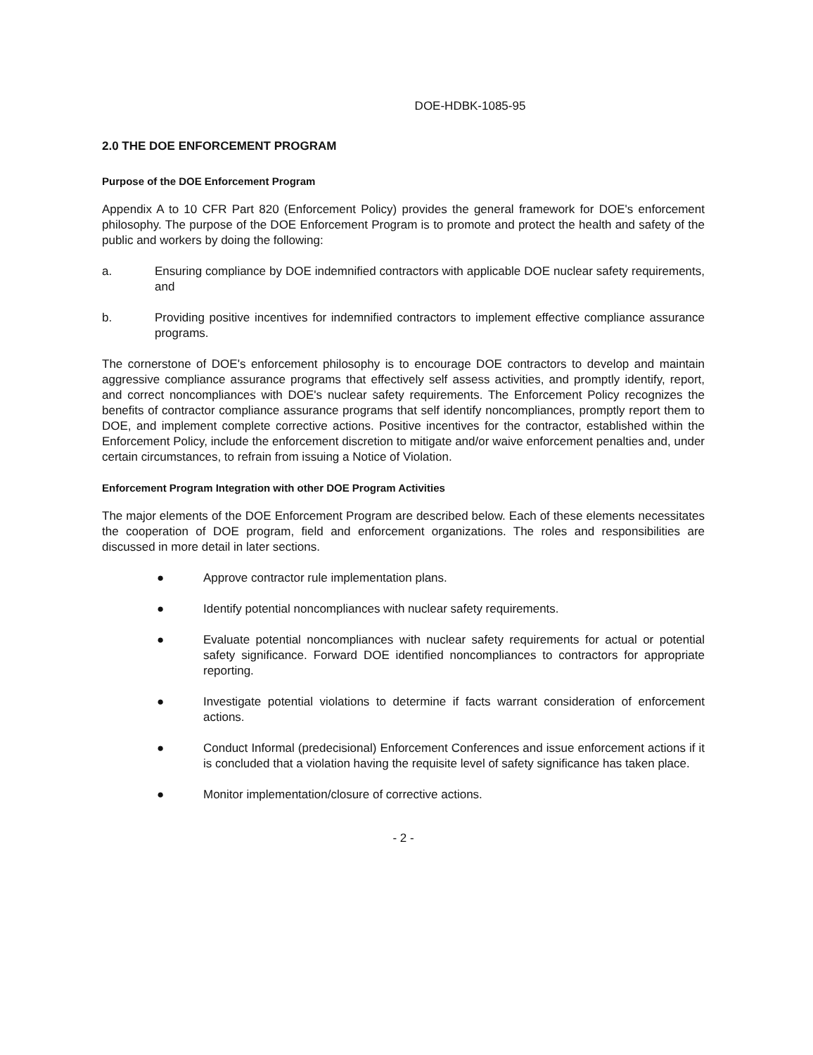DOE-HDBK-1085-95
2.0 THE DOE ENFORCEMENT PROGRAM
Purpose of the DOE Enforcement Program
Appendix A to 10 CFR Part 820 (Enforcement Policy) provides the general framework for DOE's enforcement philosophy. The purpose of the DOE Enforcement Program is to promote and protect the health and safety of the public and workers by doing the following:
a. Ensuring compliance by DOE indemnified contractors with applicable DOE nuclear safety requirements, and
b. Providing positive incentives for indemnified contractors to implement effective compliance assurance programs.
The cornerstone of DOE's enforcement philosophy is to encourage DOE contractors to develop and maintain aggressive compliance assurance programs that effectively self assess activities, and promptly identify, report, and correct noncompliances with DOE's nuclear safety requirements. The Enforcement Policy recognizes the benefits of contractor compliance assurance programs that self identify noncompliances, promptly report them to DOE, and implement complete corrective actions. Positive incentives for the contractor, established within the Enforcement Policy, include the enforcement discretion to mitigate and/or waive enforcement penalties and, under certain circumstances, to refrain from issuing a Notice of Violation.
Enforcement Program Integration with other DOE Program Activities
The major elements of the DOE Enforcement Program are described below. Each of these elements necessitates the cooperation of DOE program, field and enforcement organizations. The roles and responsibilities are discussed in more detail in later sections.
● Approve contractor rule implementation plans.
● Identify potential noncompliances with nuclear safety requirements.
● Evaluate potential noncompliances with nuclear safety requirements for actual or potential safety significance. Forward DOE identified noncompliances to contractors for appropriate reporting.
● Investigate potential violations to determine if facts warrant consideration of enforcement actions.
● Conduct Informal (predecisional) Enforcement Conferences and issue enforcement actions if it is concluded that a violation having the requisite level of safety significance has taken place.
● Monitor implementation/closure of corrective actions.
- 2 -